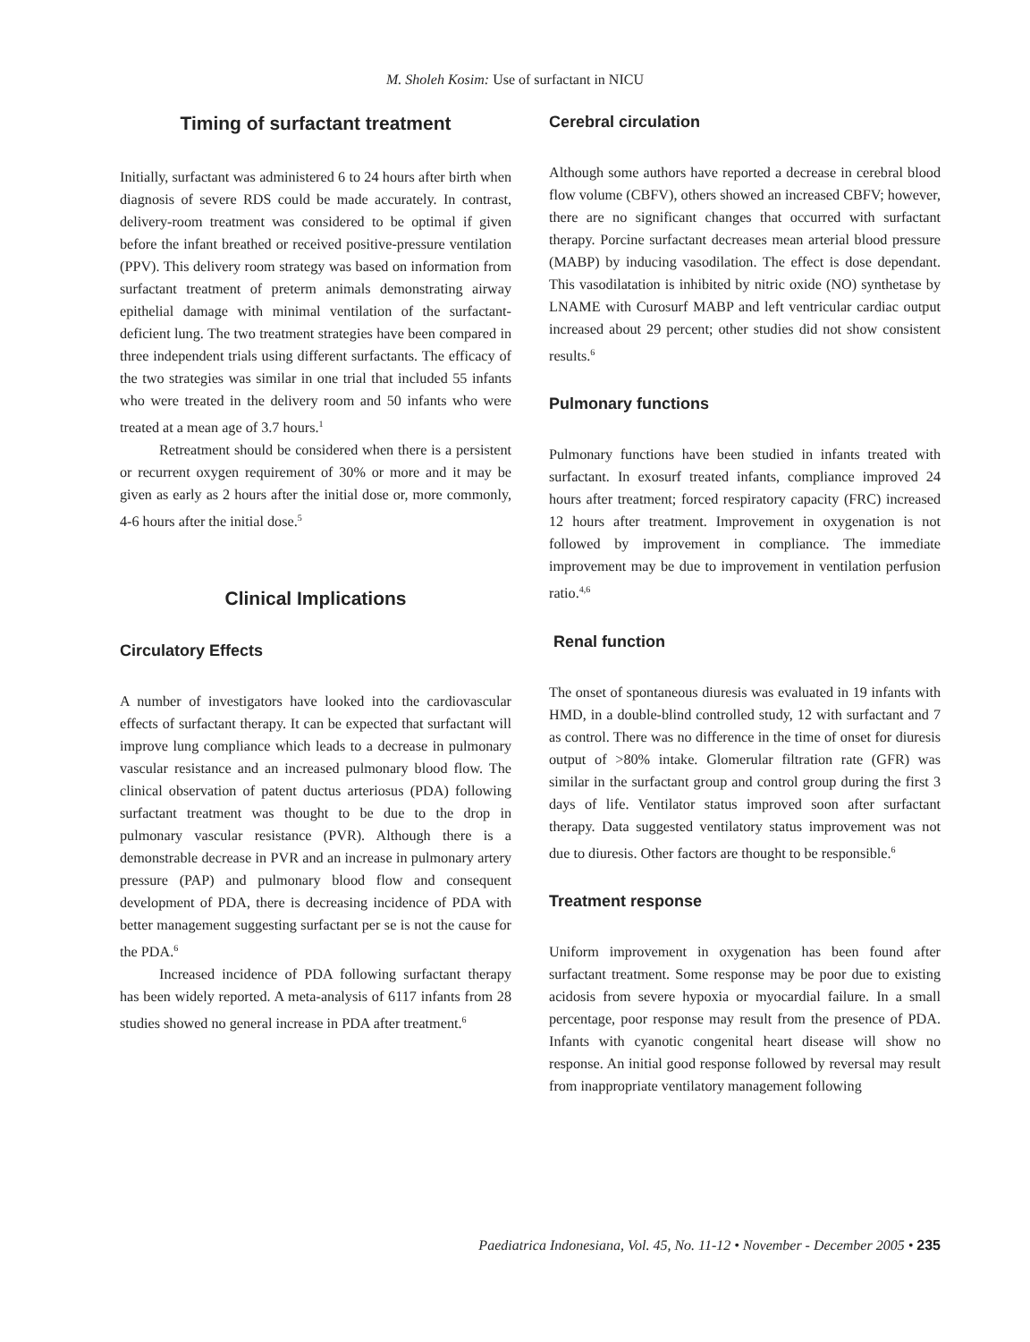M. Sholeh Kosim: Use of surfactant in NICU
Timing of surfactant treatment
Initially, surfactant was administered 6 to 24 hours after birth when diagnosis of severe RDS could be made accurately. In contrast, delivery-room treatment was considered to be optimal if given before the infant breathed or received positive-pressure ventilation (PPV). This delivery room strategy was based on information from surfactant treatment of preterm animals demonstrating airway epithelial damage with minimal ventilation of the surfactant-deficient lung. The two treatment strategies have been compared in three independent trials using different surfactants. The efficacy of the two strategies was similar in one trial that included 55 infants who were treated in the delivery room and 50 infants who were treated at a mean age of 3.7 hours.<sup>1</sup>
Retreatment should be considered when there is a persistent or recurrent oxygen requirement of 30% or more and it may be given as early as 2 hours after the initial dose or, more commonly, 4-6 hours after the initial dose.<sup>5</sup>
Clinical Implications
Circulatory Effects
A number of investigators have looked into the cardiovascular effects of surfactant therapy. It can be expected that surfactant will improve lung compliance which leads to a decrease in pulmonary vascular resistance and an increased pulmonary blood flow. The clinical observation of patent ductus arteriosus (PDA) following surfactant treatment was thought to be due to the drop in pulmonary vascular resistance (PVR). Although there is a demonstrable decrease in PVR and an increase in pulmonary artery pressure (PAP) and pulmonary blood flow and consequent development of PDA, there is decreasing incidence of PDA with better management suggesting surfactant per se is not the cause for the PDA.<sup>6</sup>
Increased incidence of PDA following surfactant therapy has been widely reported. A meta-analysis of 6117 infants from 28 studies showed no general increase in PDA after treatment.<sup>6</sup>
Cerebral circulation
Although some authors have reported a decrease in cerebral blood flow volume (CBFV), others showed an increased CBFV; however, there are no significant changes that occurred with surfactant therapy. Porcine surfactant decreases mean arterial blood pressure (MABP) by inducing vasodilation. The effect is dose dependant. This vasodilatation is inhibited by nitric oxide (NO) synthetase by LNAME with Curosurf MABP and left ventricular cardiac output increased about 29 percent; other studies did not show consistent results.<sup>6</sup>
Pulmonary functions
Pulmonary functions have been studied in infants treated with surfactant. In exosurf treated infants, compliance improved 24 hours after treatment; forced respiratory capacity (FRC) increased 12 hours after treatment. Improvement in oxygenation is not followed by improvement in compliance. The immediate improvement may be due to improvement in ventilation perfusion ratio.<sup>4,6</sup>
Renal function
The onset of spontaneous diuresis was evaluated in 19 infants with HMD, in a double-blind controlled study, 12 with surfactant and 7 as control. There was no difference in the time of onset for diuresis output of >80% intake. Glomerular filtration rate (GFR) was similar in the surfactant group and control group during the first 3 days of life. Ventilator status improved soon after surfactant therapy. Data suggested ventilatory status improvement was not due to diuresis. Other factors are thought to be responsible.<sup>6</sup>
Treatment response
Uniform improvement in oxygenation has been found after surfactant treatment. Some response may be poor due to existing acidosis from severe hypoxia or myocardial failure. In a small percentage, poor response may result from the presence of PDA. Infants with cyanotic congenital heart disease will show no response. An initial good response followed by reversal may result from inappropriate ventilatory management following
Paediatrica Indonesiana, Vol. 45, No. 11-12 • November - December 2005 • 235